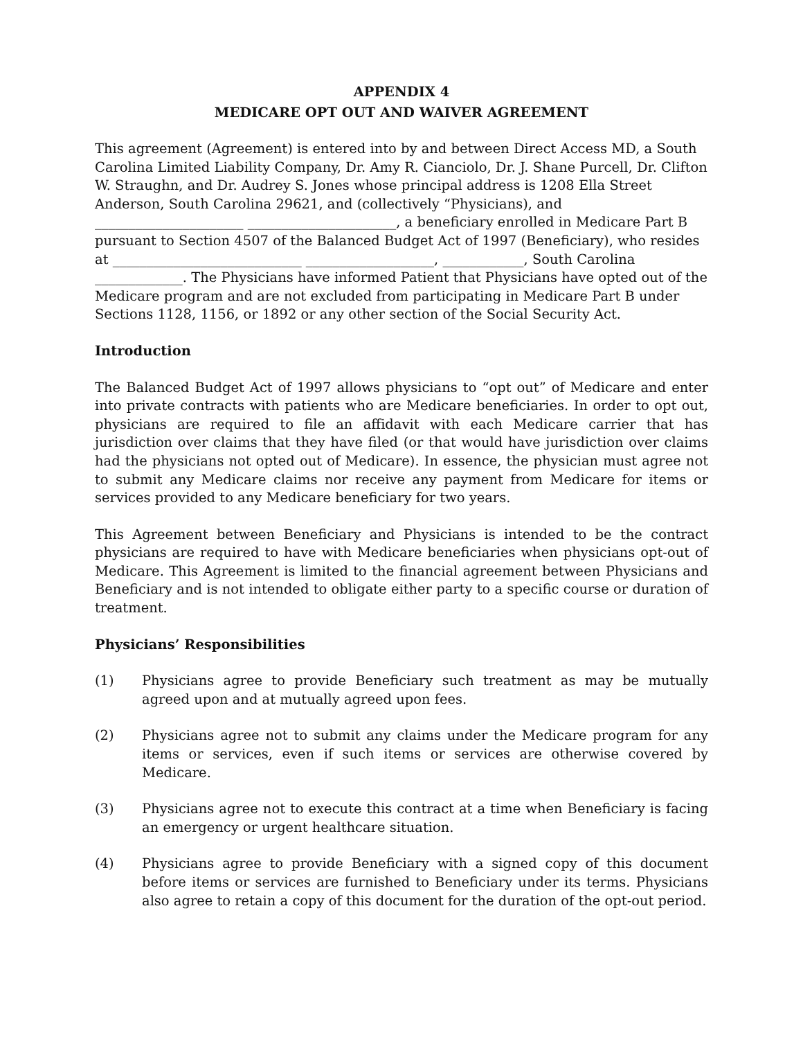APPENDIX 4
MEDICARE OPT OUT AND WAIVER AGREEMENT
This agreement (Agreement) is entered into by and between Direct Access MD, a South Carolina Limited Liability Company, Dr. Amy R. Cianciolo, Dr. J. Shane Purcell, Dr. Clifton W. Straughn, and Dr. Audrey S. Jones whose principal address is 1208 Ella Street Anderson, South Carolina 29621, and (collectively “Physicians), and ______________________ ______________________, a beneficiary enrolled in Medicare Part B pursuant to Section 4507 of the Balanced Budget Act of 1997 (Beneficiary), who resides at ____________________________ ___________________, ____________, South Carolina _____________. The Physicians have informed Patient that Physicians have opted out of the Medicare program and are not excluded from participating in Medicare Part B under Sections 1128, 1156, or 1892 or any other section of the Social Security Act.
Introduction
The Balanced Budget Act of 1997 allows physicians to “opt out” of Medicare and enter into private contracts with patients who are Medicare beneficiaries. In order to opt out, physicians are required to file an affidavit with each Medicare carrier that has jurisdiction over claims that they have filed (or that would have jurisdiction over claims had the physicians not opted out of Medicare). In essence, the physician must agree not to submit any Medicare claims nor receive any payment from Medicare for items or services provided to any Medicare beneficiary for two years.
This Agreement between Beneficiary and Physicians is intended to be the contract physicians are required to have with Medicare beneficiaries when physicians opt-out of Medicare. This Agreement is limited to the financial agreement between Physicians and Beneficiary and is not intended to obligate either party to a specific course or duration of treatment.
Physicians’ Responsibilities
(1) Physicians agree to provide Beneficiary such treatment as may be mutually agreed upon and at mutually agreed upon fees.
(2) Physicians agree not to submit any claims under the Medicare program for any items or services, even if such items or services are otherwise covered by Medicare.
(3) Physicians agree not to execute this contract at a time when Beneficiary is facing an emergency or urgent healthcare situation.
(4) Physicians agree to provide Beneficiary with a signed copy of this document before items or services are furnished to Beneficiary under its terms. Physicians also agree to retain a copy of this document for the duration of the opt-out period.